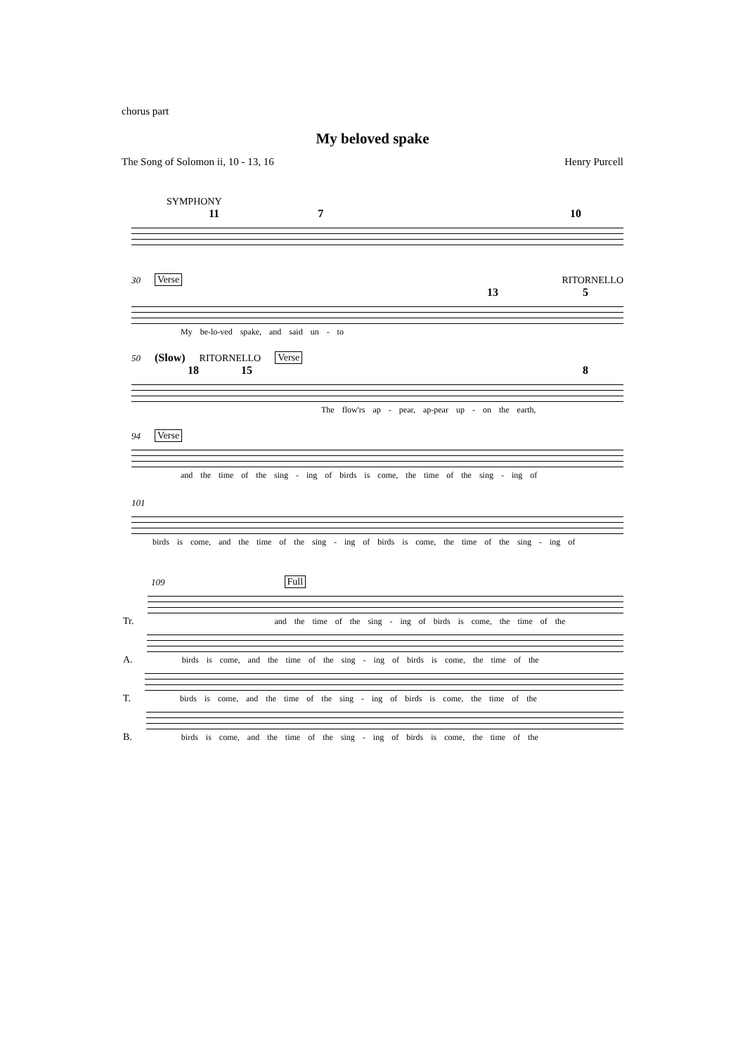chorus part
My beloved spake
The Song of Solomon ii, 10 - 13, 16 Henry Purcell
SYMPHONY
11 7 10
30 Verse RITORNELLO
13 5
My be-lo-ved spake, and said un - to
50 (Slow) RITORNELLO Verse
18 15 8
The flow'rs ap - pear, ap-pear up - on the earth,
94 Verse
and the time of the sing - ing of birds is come, the time of the sing - ing of
101
birds is come, and the time of the sing - ing of birds is come, the time of the sing - ing of
109 Full
Tr.
and the time of the sing - ing of birds is come, the time of the
A.
birds is come, and the time of the sing - ing of birds is come, the time of the
T.
birds is come, and the time of the sing - ing of birds is come, the time of the
B.
birds is come, and the time of the sing - ing of birds is come, the time of the